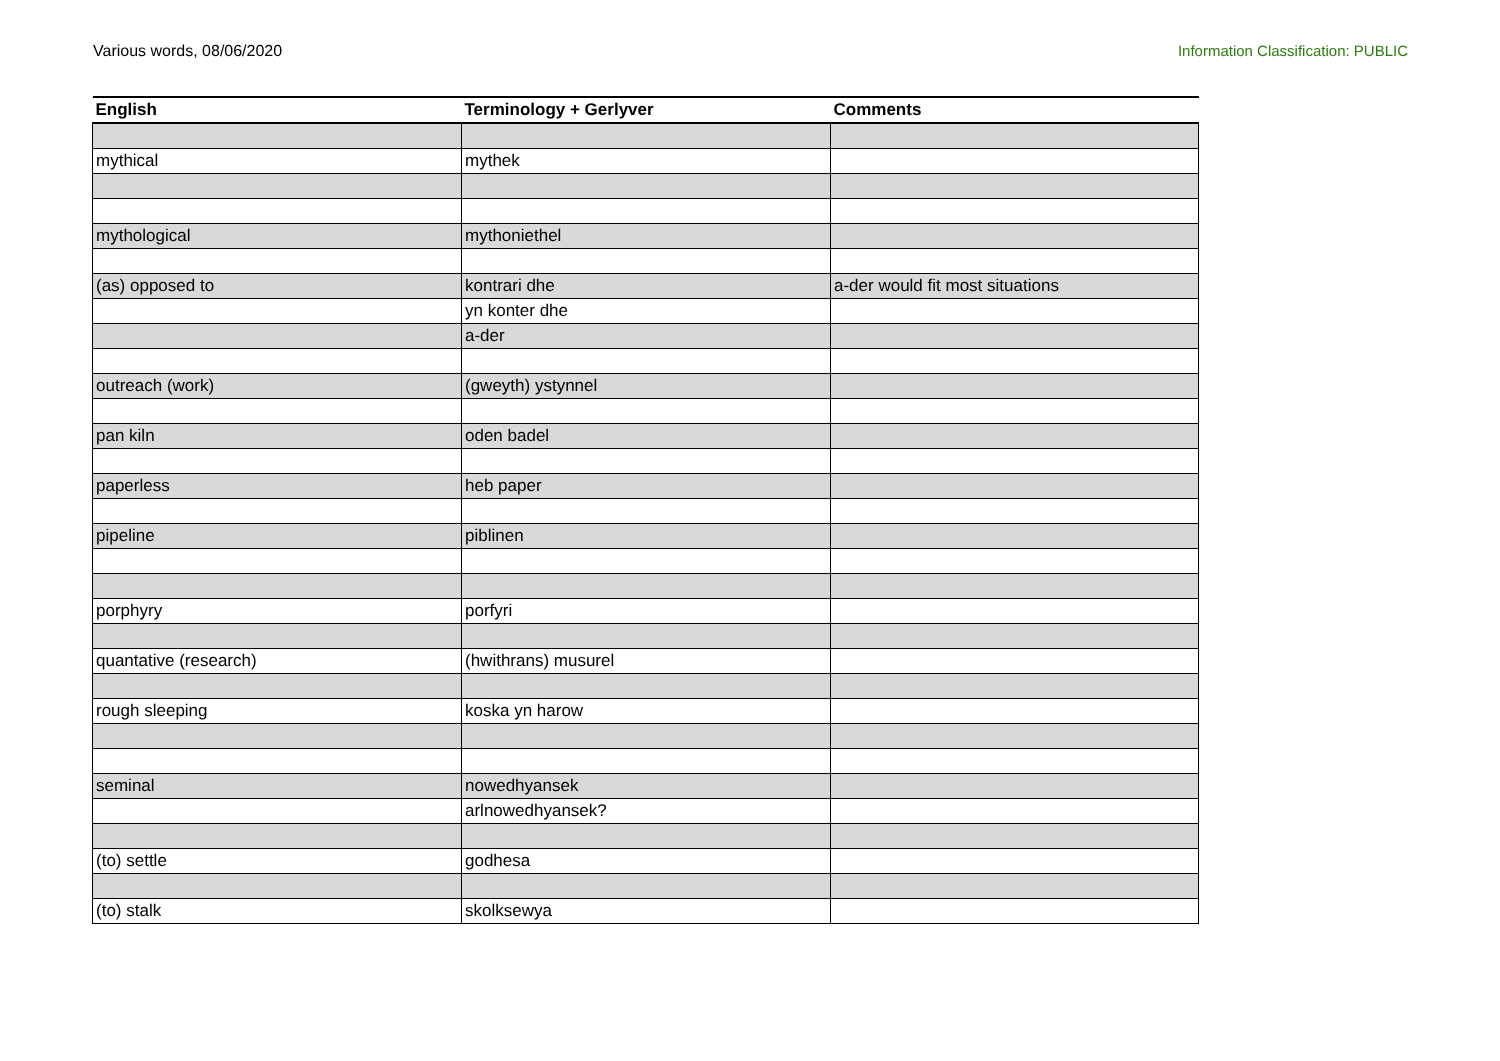Various words, 08/06/2020 Information Classification: PUBLIC
| English | Terminology + Gerlyver | Comments |
| --- | --- | --- |
| mythical | mythek | |
| mythological | mythoniethel | |
| (as) opposed to | kontrari dhe | a-der would fit most situations |
| | yn konter dhe | |
| | a-der | |
| outreach (work) | (gweyth) ystynnel | |
| pan kiln | oden badel | |
| paperless | heb paper | |
| pipeline | piblinen | |
| porphyry | porfyri | |
| quantative (research) | (hwithrans) musurel | |
| rough sleeping | koska yn harow | |
| seminal | nowedhyansek | |
| | arlnowedhyansek? | |
| (to) settle | godhesa | |
| (to) stalk | skolksewya | |